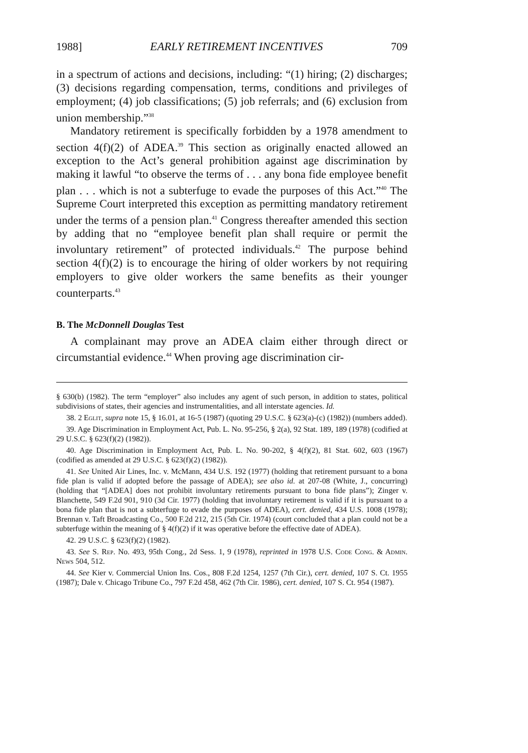1988] EARLY RETIREMENT INCENTIVES 709
in a spectrum of actions and decisions, including: “(1) hiring; (2) discharges; (3) decisions regarding compensation, terms, conditions and privileges of employment; (4) job classifications; (5) job referrals; and (6) exclusion from union membership.”<sup>38</sup>
Mandatory retirement is specifically forbidden by a 1978 amendment to section 4(f)(2) of ADEA.<sup>39</sup> This section as originally enacted allowed an exception to the Act’s general prohibition against age discrimination by making it lawful “to observe the terms of . . . any bona fide employee benefit plan . . . which is not a subterfuge to evade the purposes of this Act.”<sup>40</sup> The Supreme Court interpreted this exception as permitting mandatory retirement under the terms of a pension plan.<sup>41</sup> Congress thereafter amended this section by adding that no “employee benefit plan shall require or permit the involuntary retirement” of protected individuals.<sup>42</sup> The purpose behind section 4(f)(2) is to encourage the hiring of older workers by not requiring employers to give older workers the same benefits as their younger counterparts.<sup>43</sup>
B. The McDonnell Douglas Test
A complainant may prove an ADEA claim either through direct or circumstantial evidence.<sup>44</sup> When proving age discrimination cir-
§ 630(b) (1982). The term “employer” also includes any agent of such person, in addition to states, political subdivisions of states, their agencies and instrumentalities, and all interstate agencies. Id.
38. 2 Eglit, supra note 15, § 16.01, at 16-5 (1987) (quoting 29 U.S.C. § 623(a)-(c) (1982)) (numbers added).
39. Age Discrimination in Employment Act, Pub. L. No. 95-256, § 2(a), 92 Stat. 189, 189 (1978) (codified at 29 U.S.C. § 623(f)(2) (1982)).
40. Age Discrimination in Employment Act, Pub. L. No. 90-202, § 4(f)(2), 81 Stat. 602, 603 (1967) (codified as amended at 29 U.S.C. § 623(f)(2) (1982)).
41. See United Air Lines, Inc. v. McMann, 434 U.S. 192 (1977) (holding that retirement pursuant to a bona fide plan is valid if adopted before the passage of ADEA); see also id. at 207-08 (White, J., concurring) (holding that “[ADEA] does not prohibit involuntary retirements pursuant to bona fide plans”); Zinger v. Blanchette, 549 F.2d 901, 910 (3d Cir. 1977) (holding that involuntary retirement is valid if it is pursuant to a bona fide plan that is not a subterfuge to evade the purposes of ADEA), cert. denied, 434 U.S. 1008 (1978); Brennan v. Taft Broadcasting Co., 500 F.2d 212, 215 (5th Cir. 1974) (court concluded that a plan could not be a subterfuge within the meaning of § 4(f)(2) if it was operative before the effective date of ADEA).
42. 29 U.S.C. § 623(f)(2) (1982).
43. See S. Rep. No. 493, 95th Cong., 2d Sess. 1, 9 (1978), reprinted in 1978 U.S. Code Cong. & Admin. News 504, 512.
44. See Kier v. Commercial Union Ins. Cos., 808 F.2d 1254, 1257 (7th Cir.), cert. denied, 107 S. Ct. 1955 (1987); Dale v. Chicago Tribune Co., 797 F.2d 458, 462 (7th Cir. 1986), cert. denied, 107 S. Ct. 954 (1987).